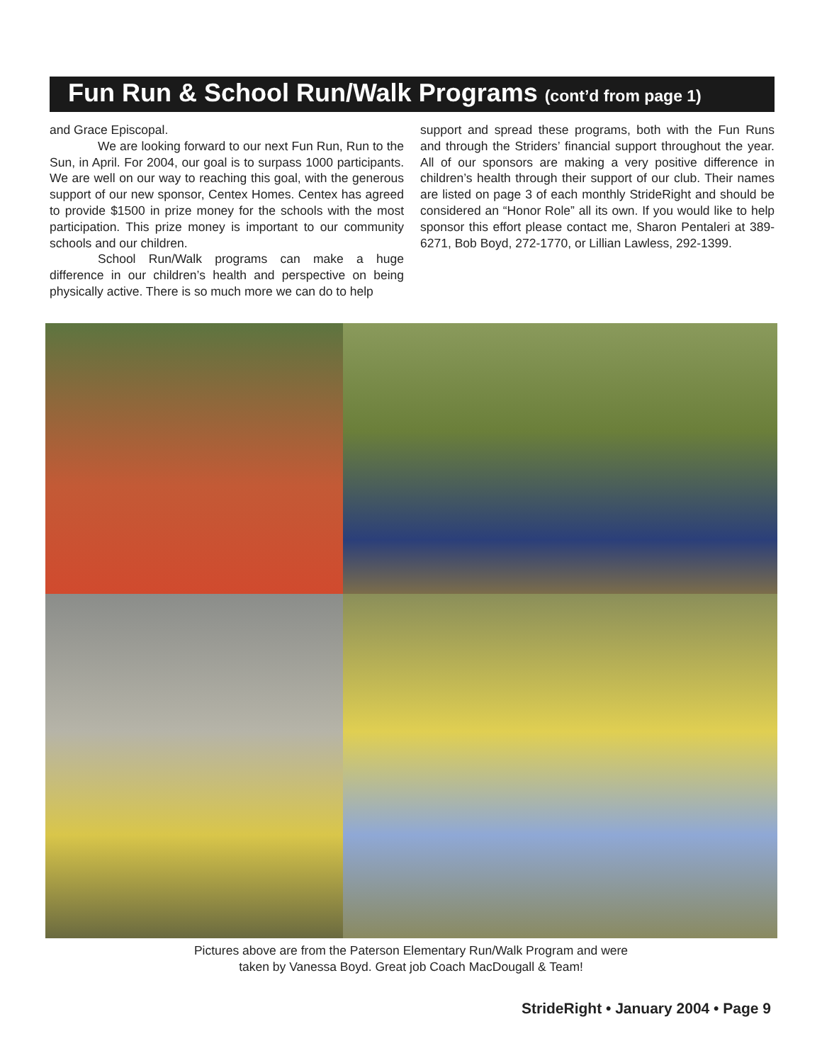Fun Run & School Run/Walk Programs (cont’d from page 1)
and Grace Episcopal.
We are looking forward to our next Fun Run, Run to the Sun, in April. For 2004, our goal is to surpass 1000 participants. We are well on our way to reaching this goal, with the generous support of our new sponsor, Centex Homes. Centex has agreed to provide $1500 in prize money for the schools with the most participation. This prize money is important to our community schools and our children.
School Run/Walk programs can make a huge difference in our children’s health and perspective on being physically active. There is so much more we can do to help
support and spread these programs, both with the Fun Runs and through the Striders’ financial support throughout the year. All of our sponsors are making a very positive difference in children’s health through their support of our club. Their names are listed on page 3 of each monthly StrideRight and should be considered an “Honor Role” all its own. If you would like to help sponsor this effort please contact me, Sharon Pentaleri at 389-6271, Bob Boyd, 272-1770, or Lillian Lawless, 292-1399.
Pictures above are from the Paterson Elementary Run/Walk Program and were
taken by Vanessa Boyd. Great job Coach MacDougall & Team!
StrideRight • January 2004 • Page 9